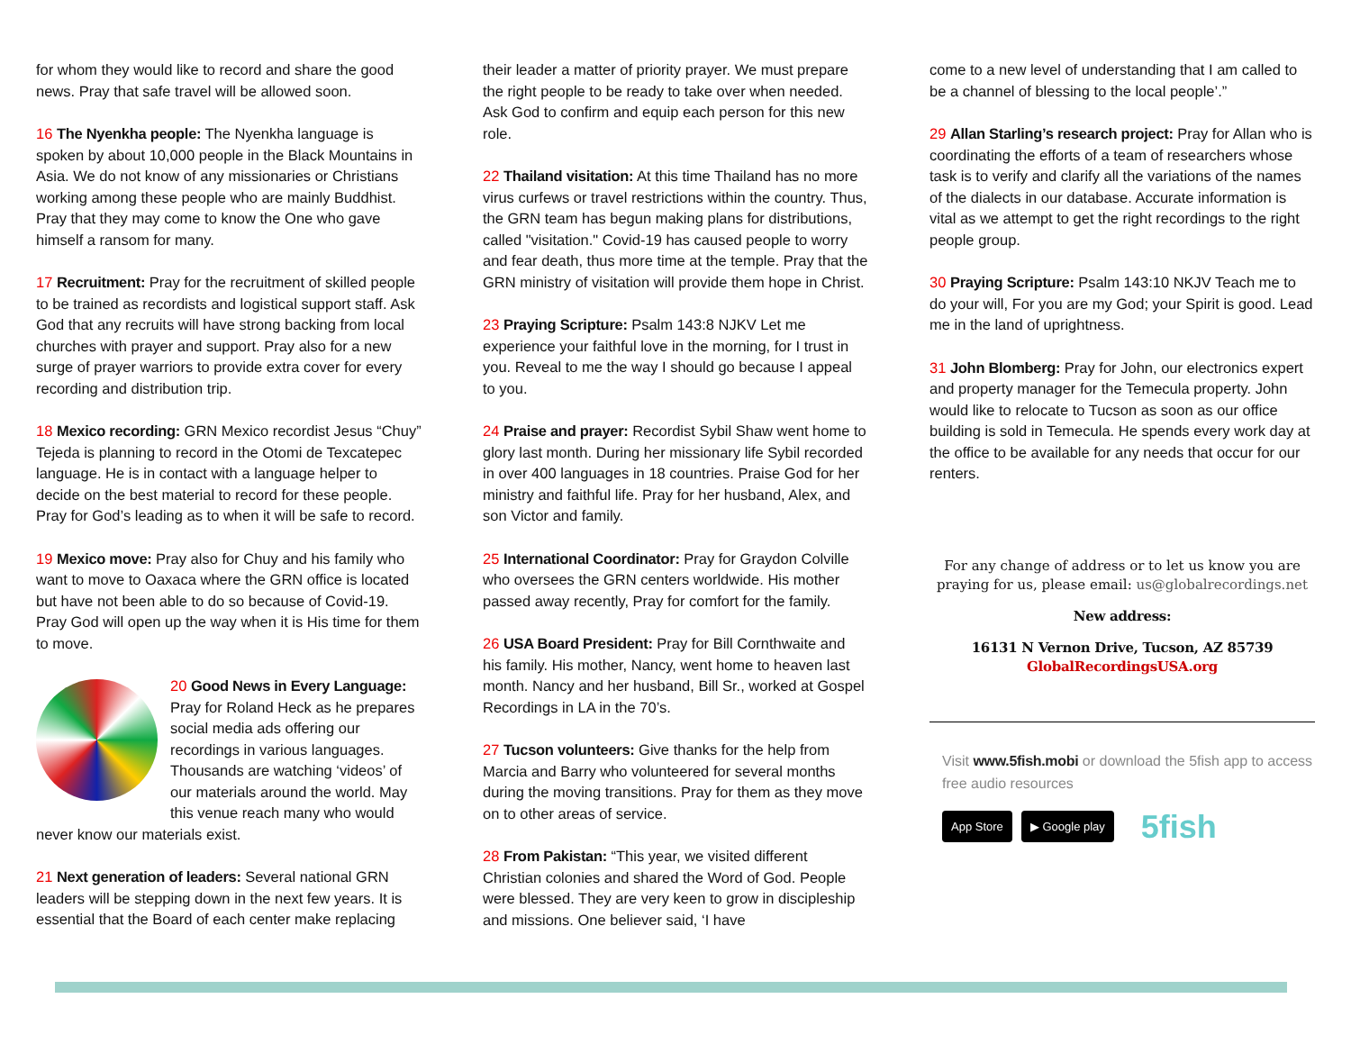for whom they would like to record and share the good news. Pray that safe travel will be allowed soon.
16 The Nyenkha people: The Nyenkha language is spoken by about 10,000 people in the Black Mountains in Asia. We do not know of any missionaries or Christians working among these people who are mainly Buddhist. Pray that they may come to know the One who gave himself a ransom for many.
17 Recruitment: Pray for the recruitment of skilled people to be trained as recordists and logistical support staff. Ask God that any recruits will have strong backing from local churches with prayer and support. Pray also for a new surge of prayer warriors to provide extra cover for every recording and distribution trip.
18 Mexico recording: GRN Mexico recordist Jesus “Chuy” Tejeda is planning to record in the Otomi de Texcatepec language. He is in contact with a language helper to decide on the best material to record for these people. Pray for God’s leading as to when it will be safe to record.
19 Mexico move: Pray also for Chuy and his family who want to move to Oaxaca where the GRN office is located but have not been able to do so because of Covid-19. Pray God will open up the way when it is His time for them to move.
20 Good News in Every Language: Pray for Roland Heck as he prepares social media ads offering our recordings in various languages. Thousands are watching ‘videos’ of our materials around the world. May this venue reach many who would never know our materials exist.
21 Next generation of leaders: Several national GRN leaders will be stepping down in the next few years. It is essential that the Board of each center make replacing
their leader a matter of priority prayer. We must prepare the right people to be ready to take over when needed. Ask God to confirm and equip each person for this new role.
22 Thailand visitation: At this time Thailand has no more virus curfews or travel restrictions within the country. Thus, the GRN team has begun making plans for distributions, called "visitation." Covid-19 has caused people to worry and fear death, thus more time at the temple. Pray that the GRN ministry of visitation will provide them hope in Christ.
23 Praying Scripture: Psalm 143:8 NJKV Let me experience your faithful love in the morning, for I trust in you. Reveal to me the way I should go because I appeal to you.
24 Praise and prayer: Recordist Sybil Shaw went home to glory last month. During her missionary life Sybil recorded in over 400 languages in 18 countries. Praise God for her ministry and faithful life. Pray for her husband, Alex, and son Victor and family.
25 International Coordinator: Pray for Graydon Colville who oversees the GRN centers worldwide. His mother passed away recently, Pray for comfort for the family.
26 USA Board President: Pray for Bill Cornthwaite and his family. His mother, Nancy, went home to heaven last month. Nancy and her husband, Bill Sr., worked at Gospel Recordings in LA in the 70’s.
27 Tucson volunteers: Give thanks for the help from Marcia and Barry who volunteered for several months during the moving transitions. Pray for them as they move on to other areas of service.
28 From Pakistan: “This year, we visited different Christian colonies and shared the Word of God. People were blessed. They are very keen to grow in discipleship and missions. One believer said, ‘I have
come to a new level of understanding that I am called to be a channel of blessing to the local people’.”
29 Allan Starling’s research project: Pray for Allan who is coordinating the efforts of a team of researchers whose task is to verify and clarify all the variations of the names of the dialects in our database. Accurate information is vital as we attempt to get the right recordings to the right people group.
30 Praying Scripture: Psalm 143:10 NKJV Teach me to do your will, For you are my God; your Spirit is good. Lead me in the land of uprightness.
31 John Blomberg: Pray for John, our electronics expert and property manager for the Temecula property. John would like to relocate to Tucson as soon as our office building is sold in Temecula. He spends every work day at the office to be available for any needs that occur for our renters.
For any change of address or to let us know you are praying for us, please email: us@globalrecordings.net
New address:
16131 N Vernon Drive, Tucson, AZ 85739
GlobalRecordingsUSA.org
Visit www.5fish.mobi or download the 5fish app to access free audio resources
App Store ▶ Google play 5fish